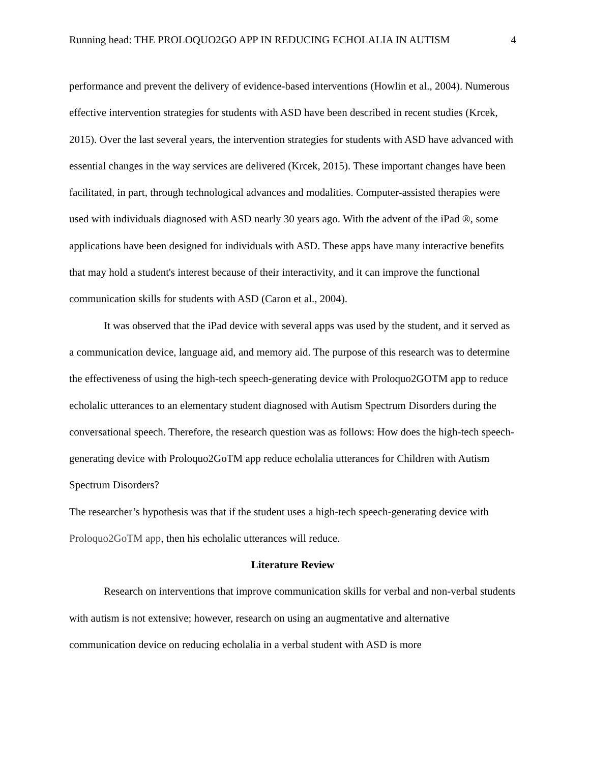Running head: THE PROLOQUO2GO APP IN REDUCING ECHOLALIA IN AUTISM 4
performance and prevent the delivery of evidence-based interventions (Howlin et al., 2004). Numerous effective intervention strategies for students with ASD have been described in recent studies (Krcek, 2015). Over the last several years, the intervention strategies for students with ASD have advanced with essential changes in the way services are delivered (Krcek, 2015). These important changes have been facilitated, in part, through technological advances and modalities. Computer-assisted therapies were used with individuals diagnosed with ASD nearly 30 years ago. With the advent of the iPad ®, some applications have been designed for individuals with ASD. These apps have many interactive benefits that may hold a student's interest because of their interactivity, and it can improve the functional communication skills for students with ASD (Caron et al., 2004).
It was observed that the iPad device with several apps was used by the student, and it served as a communication device, language aid, and memory aid. The purpose of this research was to determine the effectiveness of using the high-tech speech-generating device with Proloquo2GOTM app to reduce echolalic utterances to an elementary student diagnosed with Autism Spectrum Disorders during the conversational speech. Therefore, the research question was as follows: How does the high-tech speech-generating device with Proloquo2GoTM app reduce echolalia utterances for Children with Autism Spectrum Disorders?
The researcher’s hypothesis was that if the student uses a high-tech speech-generating device with Proloquo2GoTM app, then his echolalic utterances will reduce.
Literature Review
Research on interventions that improve communication skills for verbal and non-verbal students with autism is not extensive; however, research on using an augmentative and alternative communication device on reducing echolalia in a verbal student with ASD is more